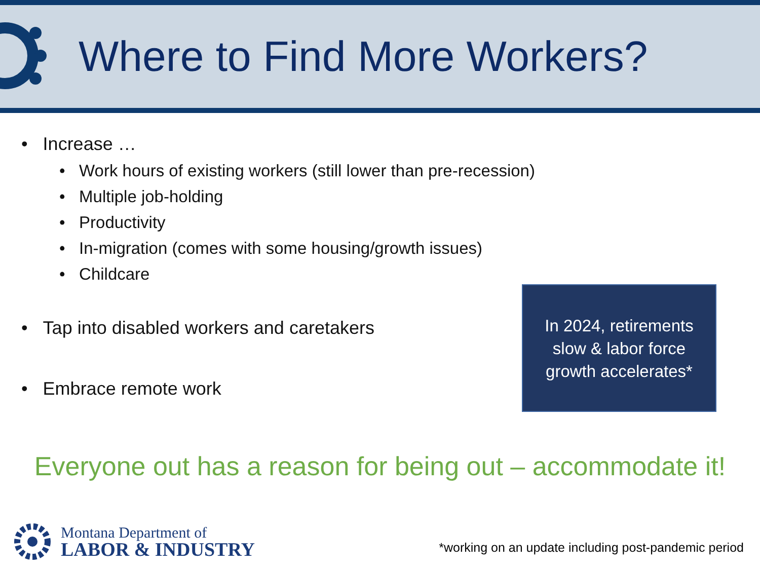Where to Find More Workers?
• Increase …
• Work hours of existing workers (still lower than pre-recession)
• Multiple job-holding
• Productivity
• In-migration (comes with some housing/growth issues)
• Childcare
• Tap into disabled workers and caretakers
• Embrace remote work
In 2024, retirements
slow & labor force
growth accelerates*
Everyone out has a reason for being out – accommodate it!
Montana Department of
LABOR & INDUSTRY
*working on an update including post-pandemic period